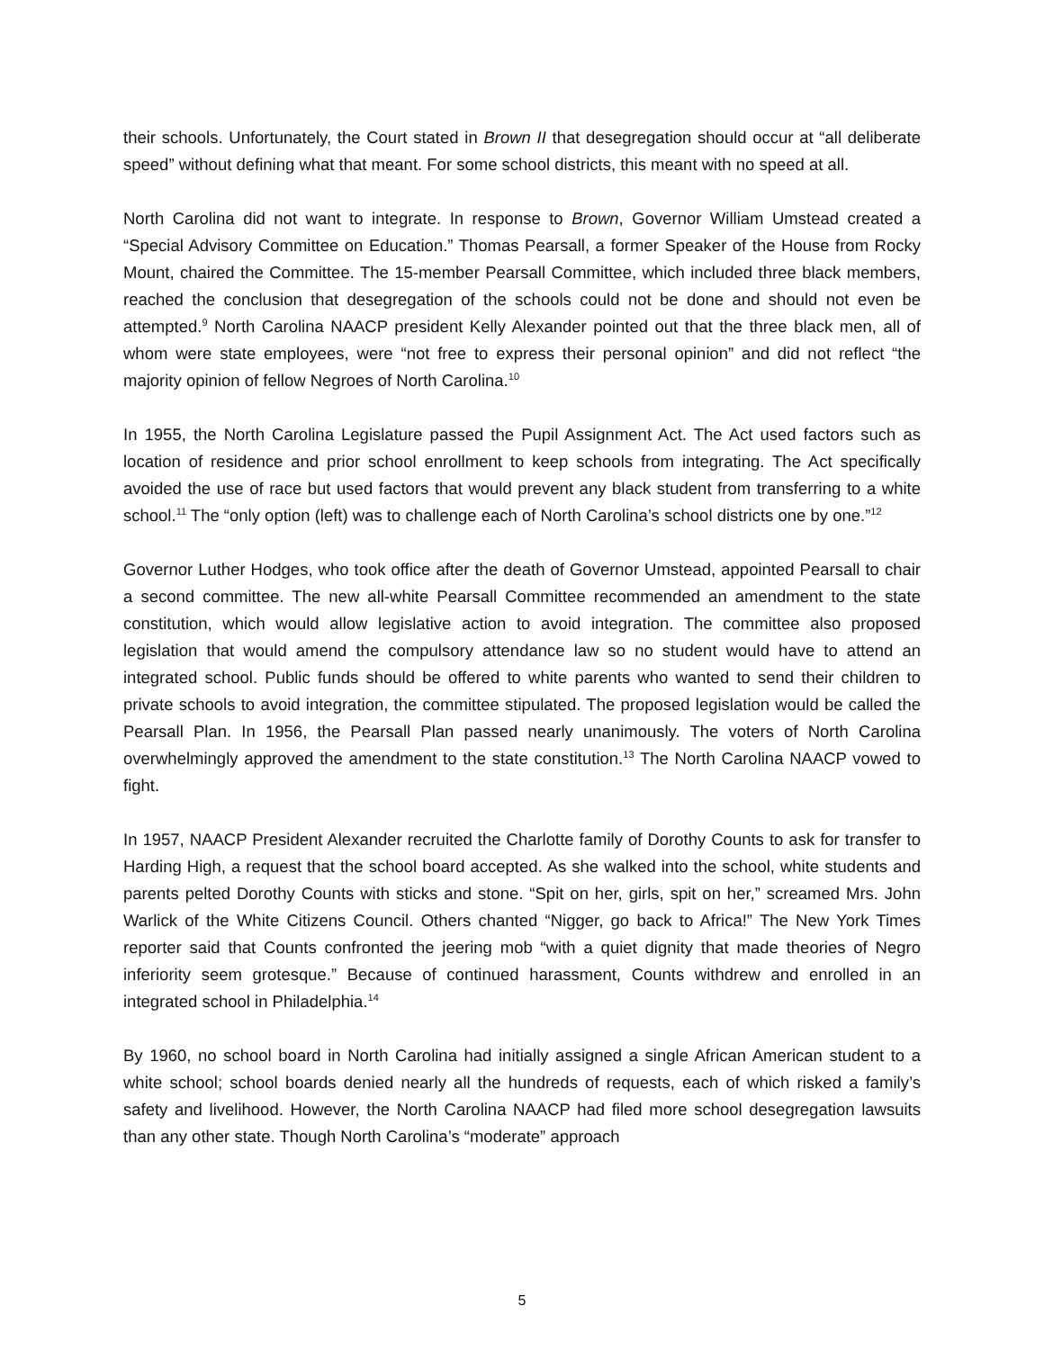their schools. Unfortunately, the Court stated in Brown II that desegregation should occur at “all deliberate speed” without defining what that meant. For some school districts, this meant with no speed at all.
North Carolina did not want to integrate. In response to Brown, Governor William Umstead created a “Special Advisory Committee on Education.” Thomas Pearsall, a former Speaker of the House from Rocky Mount, chaired the Committee. The 15-member Pearsall Committee, which included three black members, reached the conclusion that desegregation of the schools could not be done and should not even be attempted.<sup>9</sup> North Carolina NAACP president Kelly Alexander pointed out that the three black men, all of whom were state employees, were “not free to express their personal opinion” and did not reflect “the majority opinion of fellow Negroes of North Carolina.<sup>10</sup>
In 1955, the North Carolina Legislature passed the Pupil Assignment Act. The Act used factors such as location of residence and prior school enrollment to keep schools from integrating. The Act specifically avoided the use of race but used factors that would prevent any black student from transferring to a white school.<sup>11</sup> The “only option (left) was to challenge each of North Carolina’s school districts one by one.”<sup>12</sup>
Governor Luther Hodges, who took office after the death of Governor Umstead, appointed Pearsall to chair a second committee. The new all-white Pearsall Committee recommended an amendment to the state constitution, which would allow legislative action to avoid integration. The committee also proposed legislation that would amend the compulsory attendance law so no student would have to attend an integrated school. Public funds should be offered to white parents who wanted to send their children to private schools to avoid integration, the committee stipulated. The proposed legislation would be called the Pearsall Plan. In 1956, the Pearsall Plan passed nearly unanimously. The voters of North Carolina overwhelmingly approved the amendment to the state constitution.<sup>13</sup> The North Carolina NAACP vowed to fight.
In 1957, NAACP President Alexander recruited the Charlotte family of Dorothy Counts to ask for transfer to Harding High, a request that the school board accepted. As she walked into the school, white students and parents pelted Dorothy Counts with sticks and stone. “Spit on her, girls, spit on her,” screamed Mrs. John Warlick of the White Citizens Council. Others chanted “Nigger, go back to Africa!” The New York Times reporter said that Counts confronted the jeering mob “with a quiet dignity that made theories of Negro inferiority seem grotesque.” Because of continued harassment, Counts withdrew and enrolled in an integrated school in Philadelphia.<sup>14</sup>
By 1960, no school board in North Carolina had initially assigned a single African American student to a white school; school boards denied nearly all the hundreds of requests, each of which risked a family’s safety and livelihood. However, the North Carolina NAACP had filed more school desegregation lawsuits than any other state. Though North Carolina’s “moderate” approach
5